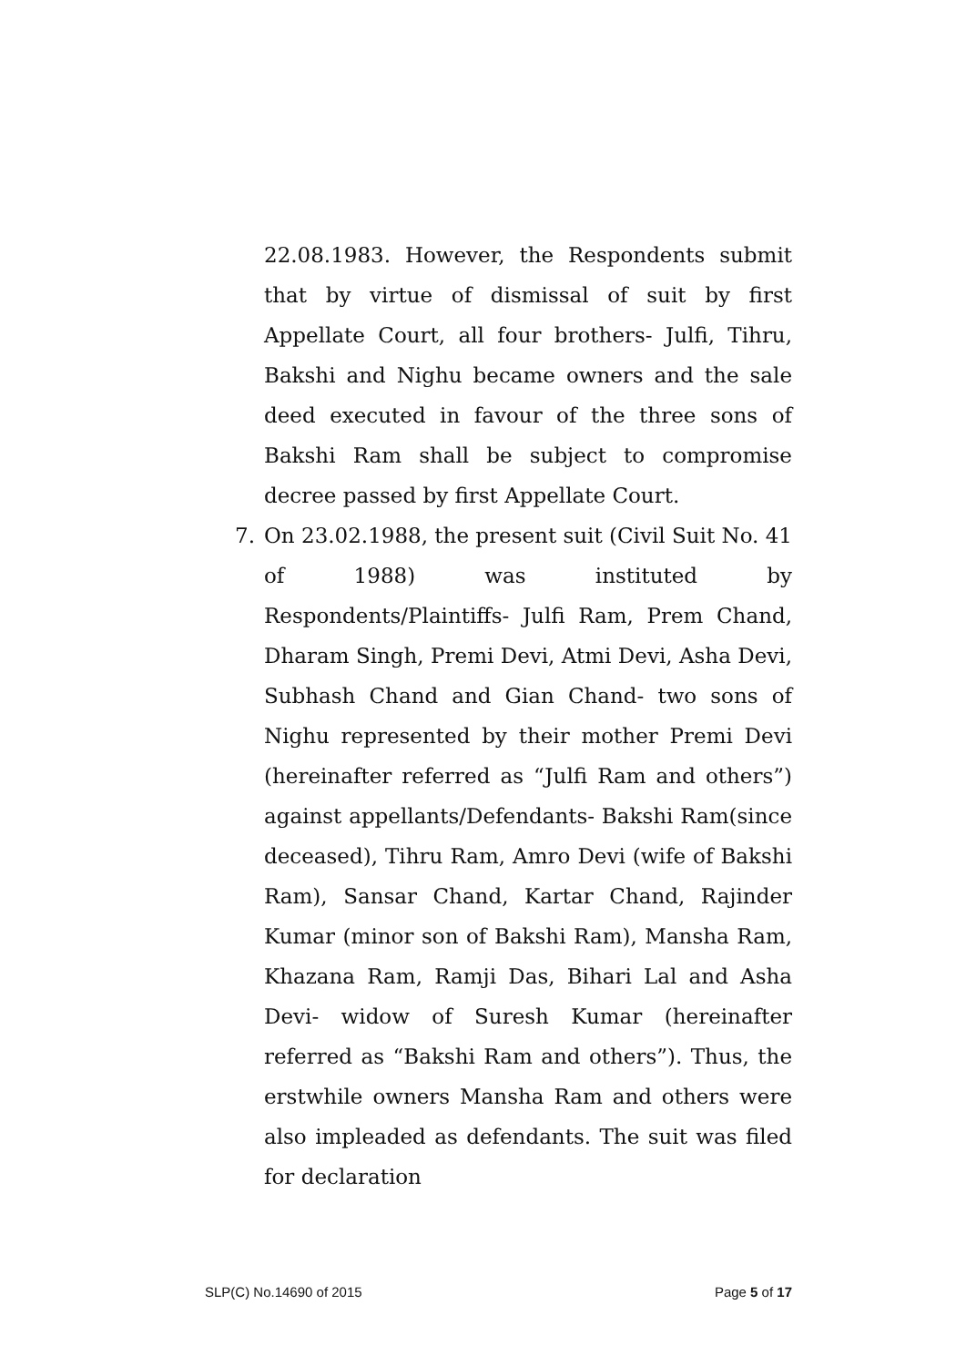22.08.1983. However, the Respondents submit that by virtue of dismissal of suit by first Appellate Court, all four brothers- Julfi, Tihru, Bakshi and Nighu became owners and the sale deed executed in favour of the three sons of Bakshi Ram shall be subject to compromise decree passed by first Appellate Court.
7. On 23.02.1988, the present suit (Civil Suit No. 41 of 1988) was instituted by Respondents/Plaintiffs- Julfi Ram, Prem Chand, Dharam Singh, Premi Devi, Atmi Devi, Asha Devi, Subhash Chand and Gian Chand- two sons of Nighu represented by their mother Premi Devi (hereinafter referred as “Julfi Ram and others”) against appellants/Defendants- Bakshi Ram(since deceased), Tihru Ram, Amro Devi (wife of Bakshi Ram), Sansar Chand, Kartar Chand, Rajinder Kumar (minor son of Bakshi Ram), Mansha Ram, Khazana Ram, Ramji Das, Bihari Lal and Asha Devi- widow of Suresh Kumar (hereinafter referred as “Bakshi Ram and others”). Thus, the erstwhile owners Mansha Ram and others were also impleaded as defendants. The suit was filed for declaration
SLP(C) No.14690 of 2015 Page 5 of 17